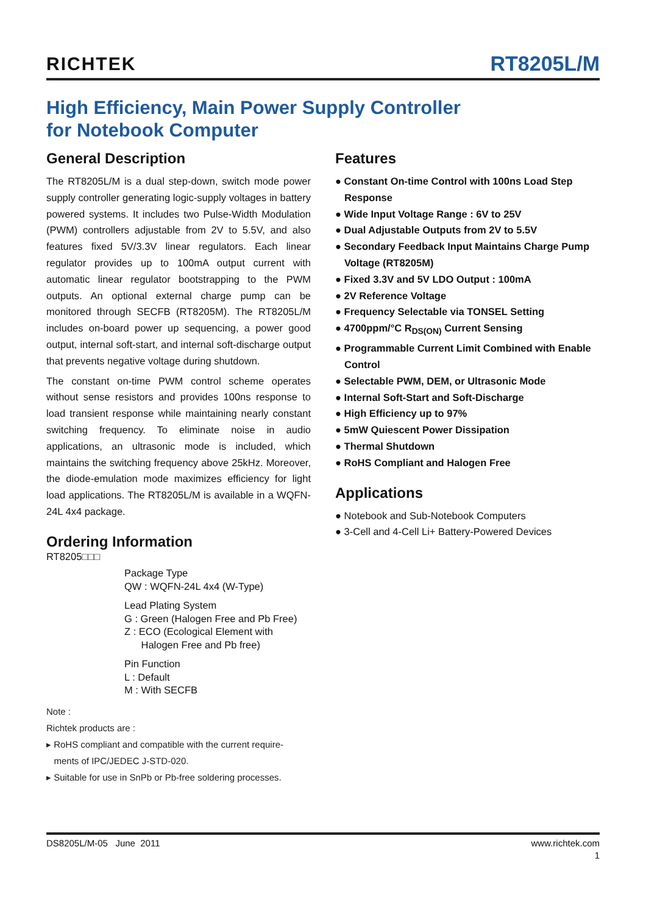RICHTEK
RT8205L/M
High Efficiency, Main Power Supply Controller
for Notebook Computer
General Description
The RT8205L/M is a dual step-down, switch mode power supply controller generating logic-supply voltages in battery powered systems. It includes two Pulse-Width Modulation (PWM) controllers adjustable from 2V to 5.5V, and also features fixed 5V/3.3V linear regulators. Each linear regulator provides up to 100mA output current with automatic linear regulator bootstrapping to the PWM outputs. An optional external charge pump can be monitored through SECFB (RT8205M). The RT8205L/M includes on-board power up sequencing, a power good output, internal soft-start, and internal soft-discharge output that prevents negative voltage during shutdown.
The constant on-time PWM control scheme operates without sense resistors and provides 100ns response to load transient response while maintaining nearly constant switching frequency. To eliminate noise in audio applications, an ultrasonic mode is included, which maintains the switching frequency above 25kHz. Moreover, the diode-emulation mode maximizes efficiency for light load applications. The RT8205L/M is available in a WQFN-24L 4x4 package.
Ordering Information
RT8205□□□
Package Type
QW : WQFN-24L 4x4 (W-Type)
Lead Plating System
G : Green (Halogen Free and Pb Free)
Z : ECO (Ecological Element with
Halogen Free and Pb free)
Pin Function
L : Default
M : With SECFB
Note :
Richtek products are :
▸ RoHS compliant and compatible with the current require-
ments of IPC/JEDEC J-STD-020.
▸ Suitable for use in SnPb or Pb-free soldering processes.
Features
● Constant On-time Control with 100ns Load Step Response
● Wide Input Voltage Range : 6V to 25V
● Dual Adjustable Outputs from 2V to 5.5V
● Secondary Feedback Input Maintains Charge Pump Voltage (RT8205M)
● Fixed 3.3V and 5V LDO Output : 100mA
● 2V Reference Voltage
● Frequency Selectable via TONSEL Setting
● 4700ppm/°C R<sub>DS(ON)</sub> Current Sensing
● Programmable Current Limit Combined with Enable Control
● Selectable PWM, DEM, or Ultrasonic Mode
● Internal Soft-Start and Soft-Discharge
● High Efficiency up to 97%
● 5mW Quiescent Power Dissipation
● Thermal Shutdown
● RoHS Compliant and Halogen Free
Applications
● Notebook and Sub-Notebook Computers
● 3-Cell and 4-Cell Li+ Battery-Powered Devices
DS8205L/M-05 June 2011 www.richtek.com
1